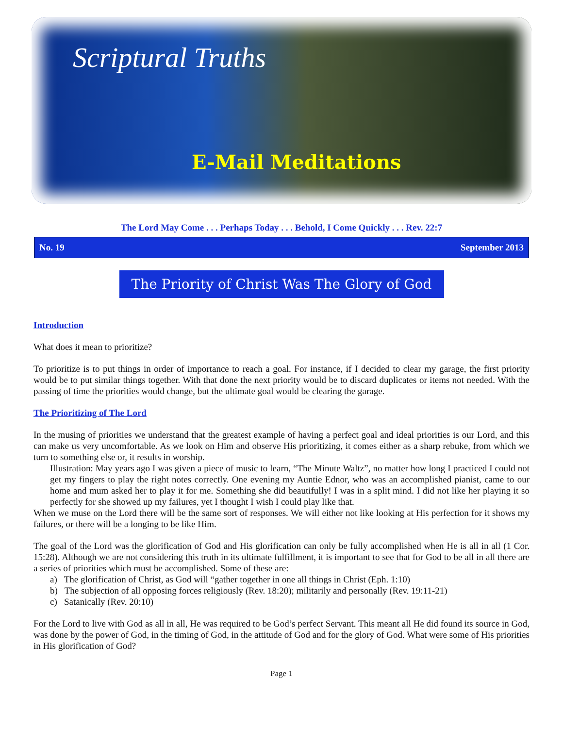Scriptural Truths
E-Mail Meditations
The Lord May Come . . . Perhaps Today . . . Behold, I Come Quickly . . . Rev. 22:7
No. 19 September 2013
The Priority of Christ Was The Glory of God
Introduction
What does it mean to prioritize?
To prioritize is to put things in order of importance to reach a goal. For instance, if I decided to clear my garage, the first priority would be to put similar things together. With that done the next priority would be to discard duplicates or items not needed. With the passing of time the priorities would change, but the ultimate goal would be clearing the garage.
The Prioritizing of The Lord
In the musing of priorities we understand that the greatest example of having a perfect goal and ideal priorities is our Lord, and this can make us very uncomfortable. As we look on Him and observe His prioritizing, it comes either as a sharp rebuke, from which we turn to something else or, it results in worship.
Illustration: May years ago I was given a piece of music to learn, “The Minute Waltz”, no matter how long I practiced I could not get my fingers to play the right notes correctly. One evening my Auntie Ednor, who was an accomplished pianist, came to our home and mum asked her to play it for me. Something she did beautifully! I was in a split mind. I did not like her playing it so perfectly for she showed up my failures, yet I thought I wish I could play like that.
When we muse on the Lord there will be the same sort of responses. We will either not like looking at His perfection for it shows my failures, or there will be a longing to be like Him.
The goal of the Lord was the glorification of God and His glorification can only be fully accomplished when He is all in all (1 Cor. 15:28). Although we are not considering this truth in its ultimate fulfillment, it is important to see that for God to be all in all there are a series of priorities which must be accomplished. Some of these are:
a) The glorification of Christ, as God will “gather together in one all things in Christ (Eph. 1:10)
b) The subjection of all opposing forces religiously (Rev. 18:20); militarily and personally (Rev. 19:11-21)
c) Satanically (Rev. 20:10)
For the Lord to live with God as all in all, He was required to be God’s perfect Servant. This meant all He did found its source in God, was done by the power of God, in the timing of God, in the attitude of God and for the glory of God. What were some of His priorities in His glorification of God?
Page 1